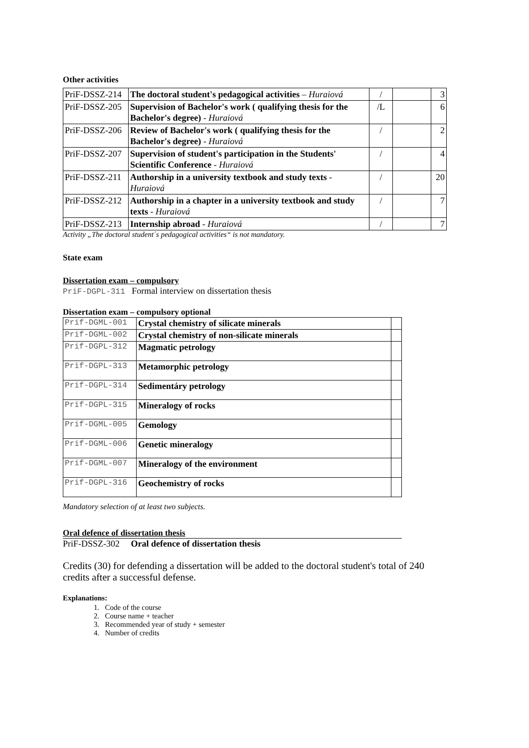Other activities
| PriF-DSSZ-214 | The doctoral student's pedagogical activities – Huraiová | / | | 3 |
| PriF-DSSZ-205 | Supervision of Bachelor's work ( qualifying thesis for the Bachelor's degree) - Huraiová | /L | | 6 |
| PriF-DSSZ-206 | Review of Bachelor's work ( qualifying thesis for the Bachelor's degree) - Huraiová | / | | 2 |
| PriF-DSSZ-207 | Supervision of student's participation in the Students' Scientific Conference - Huraiová | / | | 4 |
| PriF-DSSZ-211 | Authorship in a university textbook and study texts - Huraiová | / | | 20 |
| PriF-DSSZ-212 | Authorship in a chapter in a university textbook and study texts - Huraiová | / | | 7 |
| PriF-DSSZ-213 | Internship abroad - Huraiová | / | | 7 |
Activity „The doctoral student´s pedagogical activities“ is not mandatory.
State exam
Dissertation exam – compulsory
PriF-DGPL-311 Formal interview on dissertation thesis
Dissertation exam – compulsory optional
| Prif-DGML-001 | Crystal chemistry of silicate minerals | |
| Prif-DGML-002 | Crystal chemistry of non-silicate minerals | |
| Prif-DGPL-312 | Magmatic petrology | |
| Prif-DGPL-313 | Metamorphic petrology | |
| Prif-DGPL-314 | Sedimentáry petrology | |
| Prif-DGPL-315 | Mineralogy of rocks | |
| Prif-DGML-005 | Gemology | |
| Prif-DGML-006 | Genetic mineralogy | |
| Prif-DGML-007 | Mineralogy of the environment | |
| Prif-DGPL-316 | Geochemistry of rocks | |
Mandatory selection of at least two subjects.
Oral defence of dissertation thesis
PriF-DSSZ-302 Oral defence of dissertation thesis
Credits (30) for defending a dissertation will be added to the doctoral student's total of 240 credits after a successful defense.
Explanations:
1. Code of the course
2. Course name + teacher
3. Recommended year of study + semester
4. Number of credits